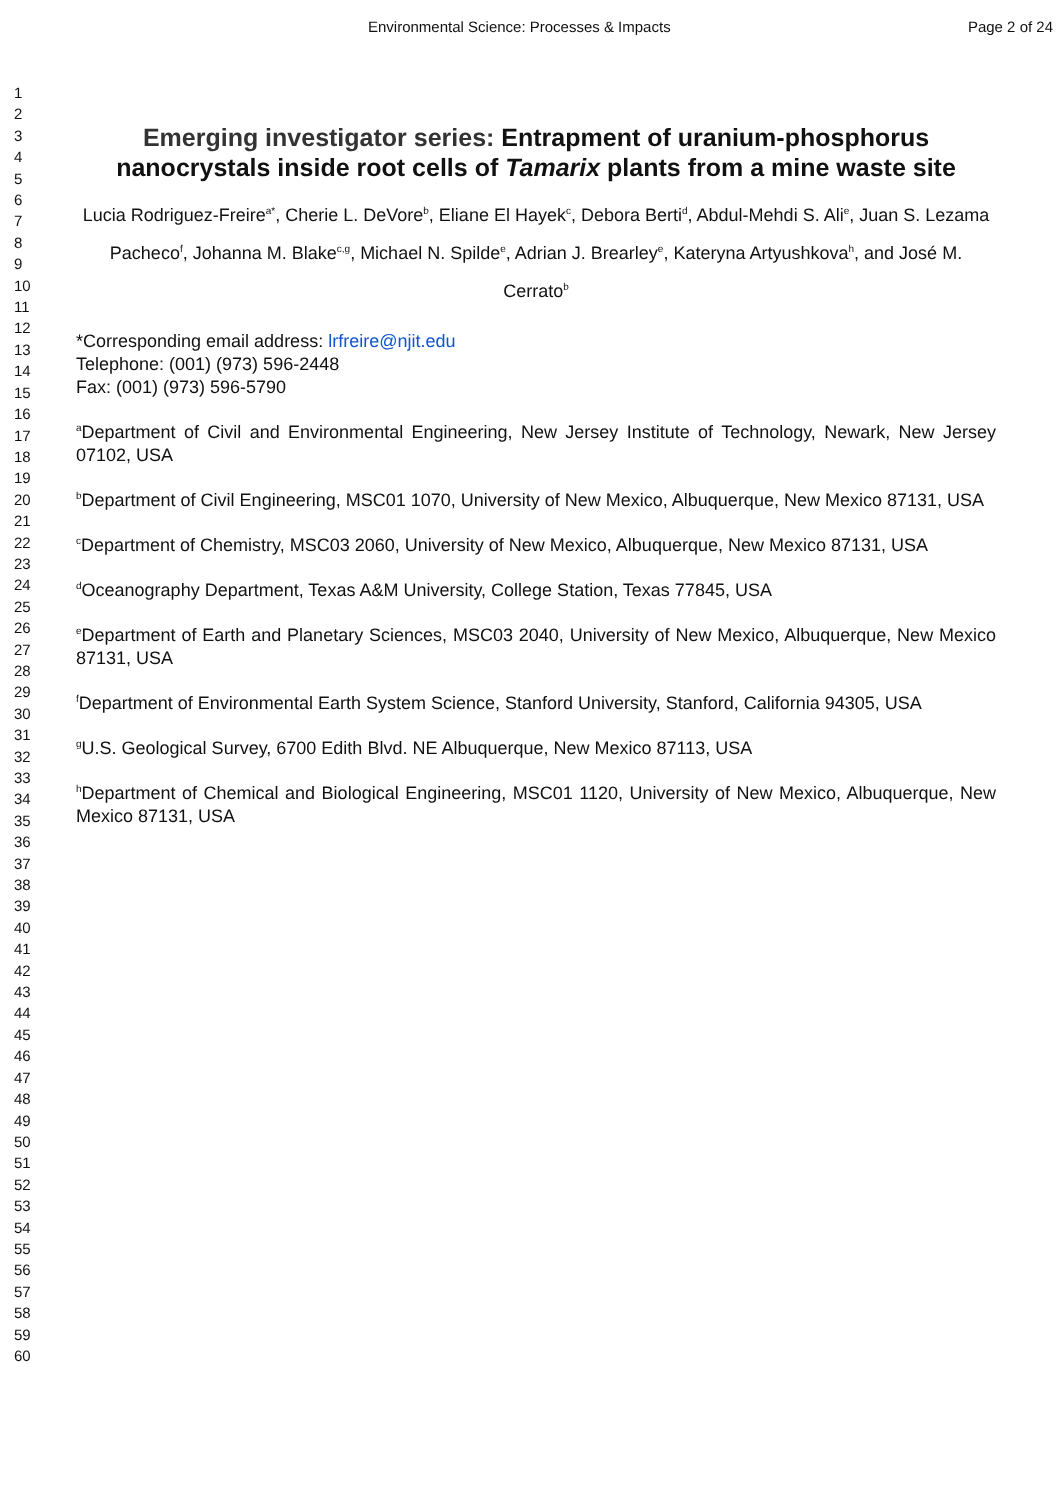Environmental Science: Processes & Impacts Page 2 of 24
1
2
3
4
5
6
7
8
9
10
11
12
13
14
15
16
17
18
19
20
21
22
23
24
25
26
27
28
29
30
31
32
33
34
35
36
37
38
39
40
41
42
43
44
45
46
47
48
49
50
51
52
53
54
55
56
57
58
59
60
Emerging investigator series: Entrapment of uranium-phosphorus nanocrystals inside root cells of Tamarix plants from a mine waste site
Lucia Rodriguez-Freire<sup>a*</sup>, Cherie L. DeVore<sup>b</sup>, Eliane El Hayek<sup>c</sup>, Debora Berti<sup>d</sup>, Abdul-Mehdi S. Ali<sup>e</sup>, Juan S. Lezama Pacheco<sup>f</sup>, Johanna M. Blake<sup>c,g</sup>, Michael N. Spilde<sup>e</sup>, Adrian J. Brearley<sup>e</sup>, Kateryna Artyushkova<sup>h</sup>, and José M. Cerrato<sup>b</sup>
*Corresponding email address: lrfreire@njit.edu
Telephone: (001) (973) 596-2448
Fax: (001) (973) 596-5790
<sup>a</sup> Department of Civil and Environmental Engineering, New Jersey Institute of Technology, Newark, New Jersey 07102, USA
<sup>b</sup> Department of Civil Engineering, MSC01 1070, University of New Mexico, Albuquerque, New Mexico 87131, USA
<sup>c</sup> Department of Chemistry, MSC03 2060, University of New Mexico, Albuquerque, New Mexico 87131, USA
<sup>d</sup> Oceanography Department, Texas A&M University, College Station, Texas 77845, USA
<sup>e</sup> Department of Earth and Planetary Sciences, MSC03 2040, University of New Mexico, Albuquerque, New Mexico 87131, USA
<sup>f</sup> Department of Environmental Earth System Science, Stanford University, Stanford, California 94305, USA
<sup>g</sup> U.S. Geological Survey, 6700 Edith Blvd. NE Albuquerque, New Mexico 87113, USA
<sup>h</sup> Department of Chemical and Biological Engineering, MSC01 1120, University of New Mexico, Albuquerque, New Mexico 87131, USA